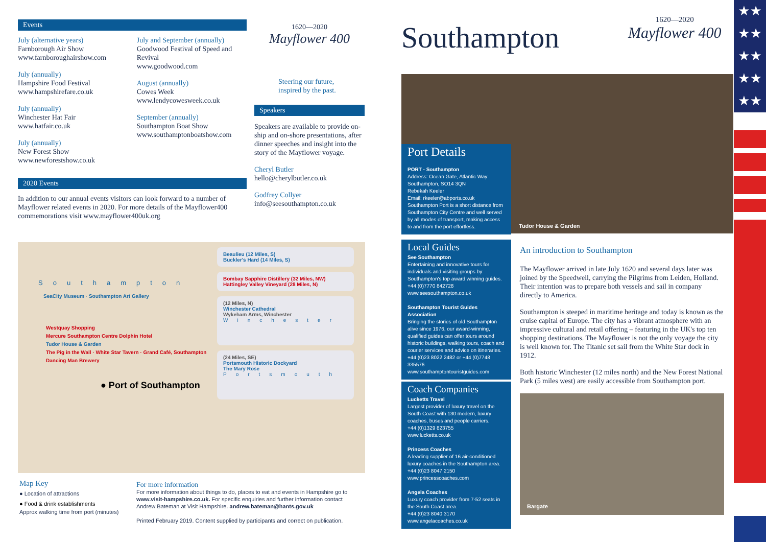Events
July (alternative years)
Farnborough Air Show
www.farnboroughairshow.com
July (annually)
Hampshire Food Festival
www.hampshirefare.co.uk
July (annually)
Winchester Hat Fair
www.hatfair.co.uk
July (annually)
New Forest Show
www.newforestshow.co.uk
July and September (annually)
Goodwood Festival of Speed and Revival
www.goodwood.com
August (annually)
Cowes Week
www.lendycowesweek.co.uk
September (annually)
Southampton Boat Show
www.southamptonboatshow.com
2020 Events
In addition to our annual events visitors can look forward to a number of Mayflower related events in 2020. For more details of the Mayflower400 commemorations visit www.mayflower400uk.org
1620—2020
Mayflower 400
Steering our future,
inspired by the past.
Speakers
Speakers are available to provide on-ship and on-shore presentations, after dinner speeches and insight into the story of the Mayflower voyage.
Cheryl Butler
hello@cherylbutler.co.uk
Godfrey Collyer
info@seesouthampton.co.uk
Southampton
Beaulieu (12 Miles, S)
Buckler's Hard (14 Miles, S)
Bombay Sapphire Distillery (32 Miles, NW)
Hattingley Valley Vineyard (28 Miles, N)
(12 Miles, N)
Winchester Cathedral
Wykeham Arms, Winchester
Winchester
(24 Miles, SE)
Portsmouth Historic Dockyard
The Mary Rose
Portsmouth
SeaCity Museum · Southampton Art Gallery
Westquay Shopping
Mercure Southampton Centre Dolphin Hotel
Tudor House & Garden
The Pig in the Wall · White Star Tavern · Grand Café, Southampton
Dancing Man Brewery
● Port of Southampton
Map Key
● Location of attractions
● Food & drink establishments
Approx walking time from port (minutes)
For more information
For more information about things to do, places to eat and events in Hampshire go to www.visit-hampshire.co.uk. For specific enquiries and further information contact Andrew Bateman at Visit Hampshire. andrew.bateman@hants.gov.uk
Printed February 2019. Content supplied by participants and correct on publication.
Southampton
1620—2020
Mayflower 400
Tudor House & Garden
Port Details
PORT - Southampton
Address: Ocean Gate, Atlantic Way Southampton, SO14 3QN
Rebekah Keeler
Email: rkeeler@abports.co.uk
Southampton Port is a short distance from Southampton City Centre and well served by all modes of transport, making access to and from the port effortless.
Local Guides
See Southampton
Entertaining and innovative tours for individuals and visiting groups by Southampton's top award winning guides.
+44 (0)7770 842728
www.seesouthampton.co.uk
Southampton Tourist Guides Association
Bringing the stories of old Southampton alive since 1976, our award-winning, qualified guides can offer tours around historic buildings, walking tours, coach and courier services and advice on itineraries.
+44 (0)23 8022 2482 or +44 (0)7748 335576
www.southamptontouristguides.com
Coach Companies
Lucketts Travel
Largest provider of luxury travel on the South Coast with 130 modern, luxury coaches, buses and people carriers.
+44 (0)1329 823755
www.lucketts.co.uk
Princess Coaches
A leading supplier of 16 air-conditioned luxury coaches in the Southampton area.
+44 (0)23 8047 2150
www.princesscoaches.com
Angela Coaches
Luxury coach provider from 7-52 seats in the South Coast area.
+44 (0)23 8040 3170
www.angelacoaches.co.uk
An introduction to Southampton
The Mayflower arrived in late July 1620 and several days later was joined by the Speedwell, carrying the Pilgrims from Leiden, Holland. Their intention was to prepare both vessels and sail in company directly to America.
Southampton is steeped in maritime heritage and today is known as the cruise capital of Europe. The city has a vibrant atmosphere with an impressive cultural and retail offering – featuring in the UK's top ten shopping destinations. The Mayflower is not the only voyage the city is well known for. The Titanic set sail from the White Star dock in 1912.
Both historic Winchester (12 miles north) and the New Forest National Park (5 miles west) are easily accessible from Southampton port.
Bargate
★★
★★
★★
★★
★★